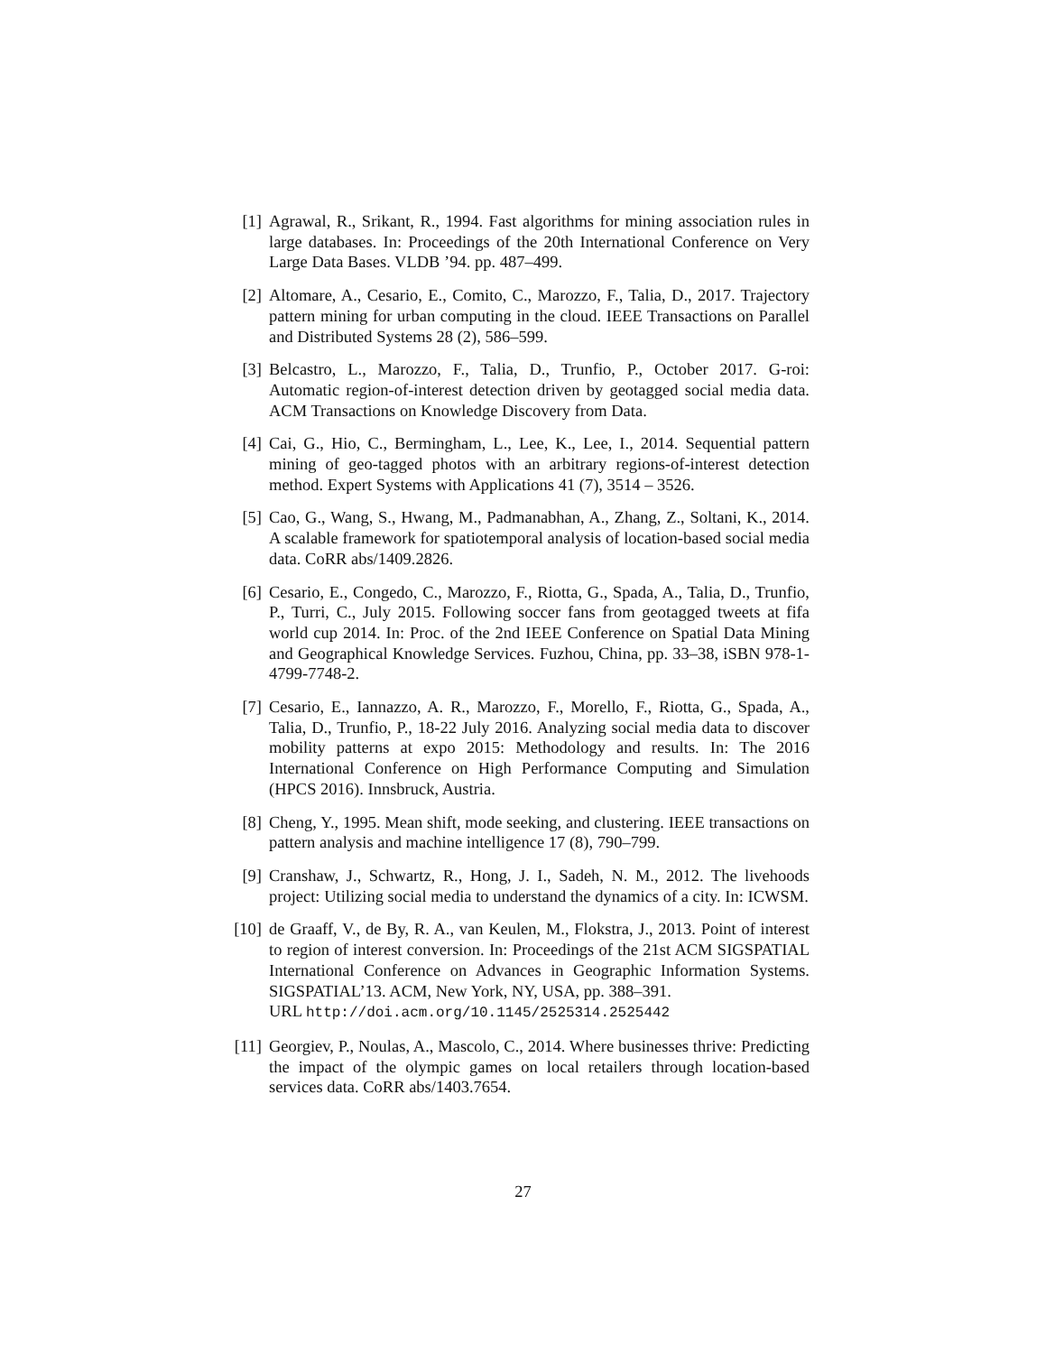[1] Agrawal, R., Srikant, R., 1994. Fast algorithms for mining association rules in large databases. In: Proceedings of the 20th International Conference on Very Large Data Bases. VLDB ’94. pp. 487–499.
[2] Altomare, A., Cesario, E., Comito, C., Marozzo, F., Talia, D., 2017. Trajectory pattern mining for urban computing in the cloud. IEEE Transactions on Parallel and Distributed Systems 28 (2), 586–599.
[3] Belcastro, L., Marozzo, F., Talia, D., Trunfio, P., October 2017. G-roi: Automatic region-of-interest detection driven by geotagged social media data. ACM Transactions on Knowledge Discovery from Data.
[4] Cai, G., Hio, C., Bermingham, L., Lee, K., Lee, I., 2014. Sequential pattern mining of geo-tagged photos with an arbitrary regions-of-interest detection method. Expert Systems with Applications 41 (7), 3514 – 3526.
[5] Cao, G., Wang, S., Hwang, M., Padmanabhan, A., Zhang, Z., Soltani, K., 2014. A scalable framework for spatiotemporal analysis of location-based social media data. CoRR abs/1409.2826.
[6] Cesario, E., Congedo, C., Marozzo, F., Riotta, G., Spada, A., Talia, D., Trunfio, P., Turri, C., July 2015. Following soccer fans from geotagged tweets at fifa world cup 2014. In: Proc. of the 2nd IEEE Conference on Spatial Data Mining and Geographical Knowledge Services. Fuzhou, China, pp. 33–38, iSBN 978-1- 4799-7748-2.
[7] Cesario, E., Iannazzo, A. R., Marozzo, F., Morello, F., Riotta, G., Spada, A., Talia, D., Trunfio, P., 18-22 July 2016. Analyzing social media data to discover mobility patterns at expo 2015: Methodology and results. In: The 2016 International Conference on High Performance Computing and Simulation (HPCS 2016). Innsbruck, Austria.
[8] Cheng, Y., 1995. Mean shift, mode seeking, and clustering. IEEE transactions on pattern analysis and machine intelligence 17 (8), 790–799.
[9] Cranshaw, J., Schwartz, R., Hong, J. I., Sadeh, N. M., 2012. The livehoods project: Utilizing social media to understand the dynamics of a city. In: ICWSM.
[10] de Graaff, V., de By, R. A., van Keulen, M., Flokstra, J., 2013. Point of interest to region of interest conversion. In: Proceedings of the 21st ACM SIGSPATIAL International Conference on Advances in Geographic Information Systems. SIGSPATIAL’13. ACM, New York, NY, USA, pp. 388–391.
URL http://doi.acm.org/10.1145/2525314.2525442
[11] Georgiev, P., Noulas, A., Mascolo, C., 2014. Where businesses thrive: Predicting the impact of the olympic games on local retailers through location-based services data. CoRR abs/1403.7654.
27